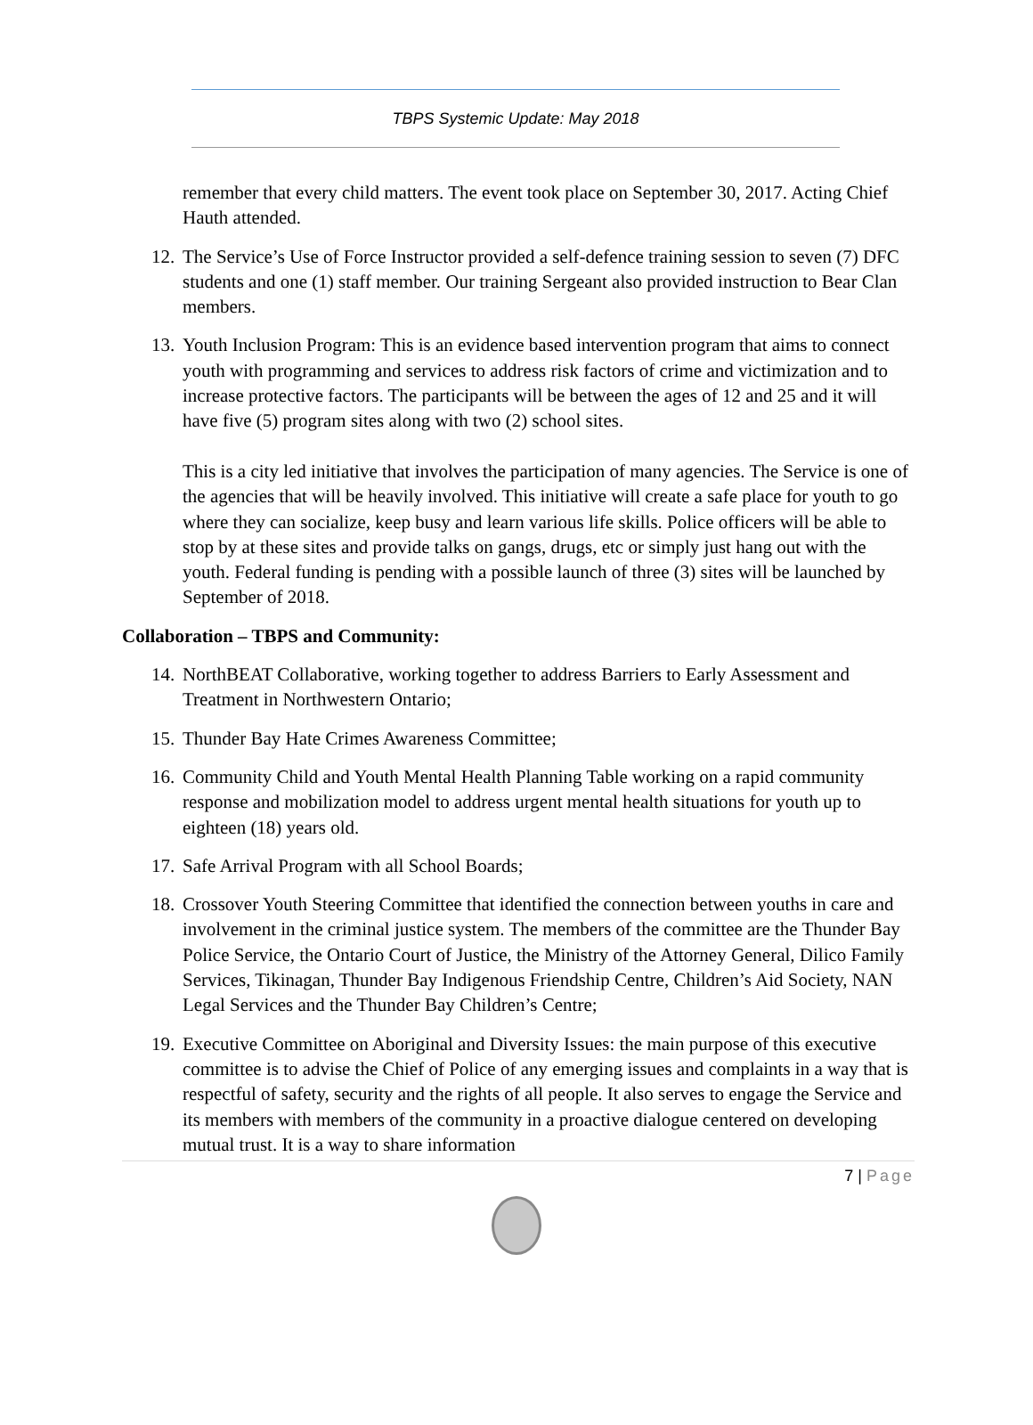TBPS Systemic Update: May 2018
remember that every child matters. The event took place on September 30, 2017. Acting Chief Hauth attended.
12. The Service’s Use of Force Instructor provided a self-defence training session to seven (7) DFC students and one (1) staff member. Our training Sergeant also provided instruction to Bear Clan members.
13. Youth Inclusion Program: This is an evidence based intervention program that aims to connect youth with programming and services to address risk factors of crime and victimization and to increase protective factors. The participants will be between the ages of 12 and 25 and it will have five (5) program sites along with two (2) school sites.
This is a city led initiative that involves the participation of many agencies. The Service is one of the agencies that will be heavily involved. This initiative will create a safe place for youth to go where they can socialize, keep busy and learn various life skills. Police officers will be able to stop by at these sites and provide talks on gangs, drugs, etc or simply just hang out with the youth. Federal funding is pending with a possible launch of three (3) sites will be launched by September of 2018.
Collaboration – TBPS and Community:
14. NorthBEAT Collaborative, working together to address Barriers to Early Assessment and Treatment in Northwestern Ontario;
15. Thunder Bay Hate Crimes Awareness Committee;
16. Community Child and Youth Mental Health Planning Table working on a rapid community response and mobilization model to address urgent mental health situations for youth up to eighteen (18) years old.
17. Safe Arrival Program with all School Boards;
18. Crossover Youth Steering Committee that identified the connection between youths in care and involvement in the criminal justice system. The members of the committee are the Thunder Bay Police Service, the Ontario Court of Justice, the Ministry of the Attorney General, Dilico Family Services, Tikinagan, Thunder Bay Indigenous Friendship Centre, Children’s Aid Society, NAN Legal Services and the Thunder Bay Children’s Centre;
19. Executive Committee on Aboriginal and Diversity Issues: the main purpose of this executive committee is to advise the Chief of Police of any emerging issues and complaints in a way that is respectful of safety, security and the rights of all people. It also serves to engage the Service and its members with members of the community in a proactive dialogue centered on developing mutual trust. It is a way to share information
7 | Page